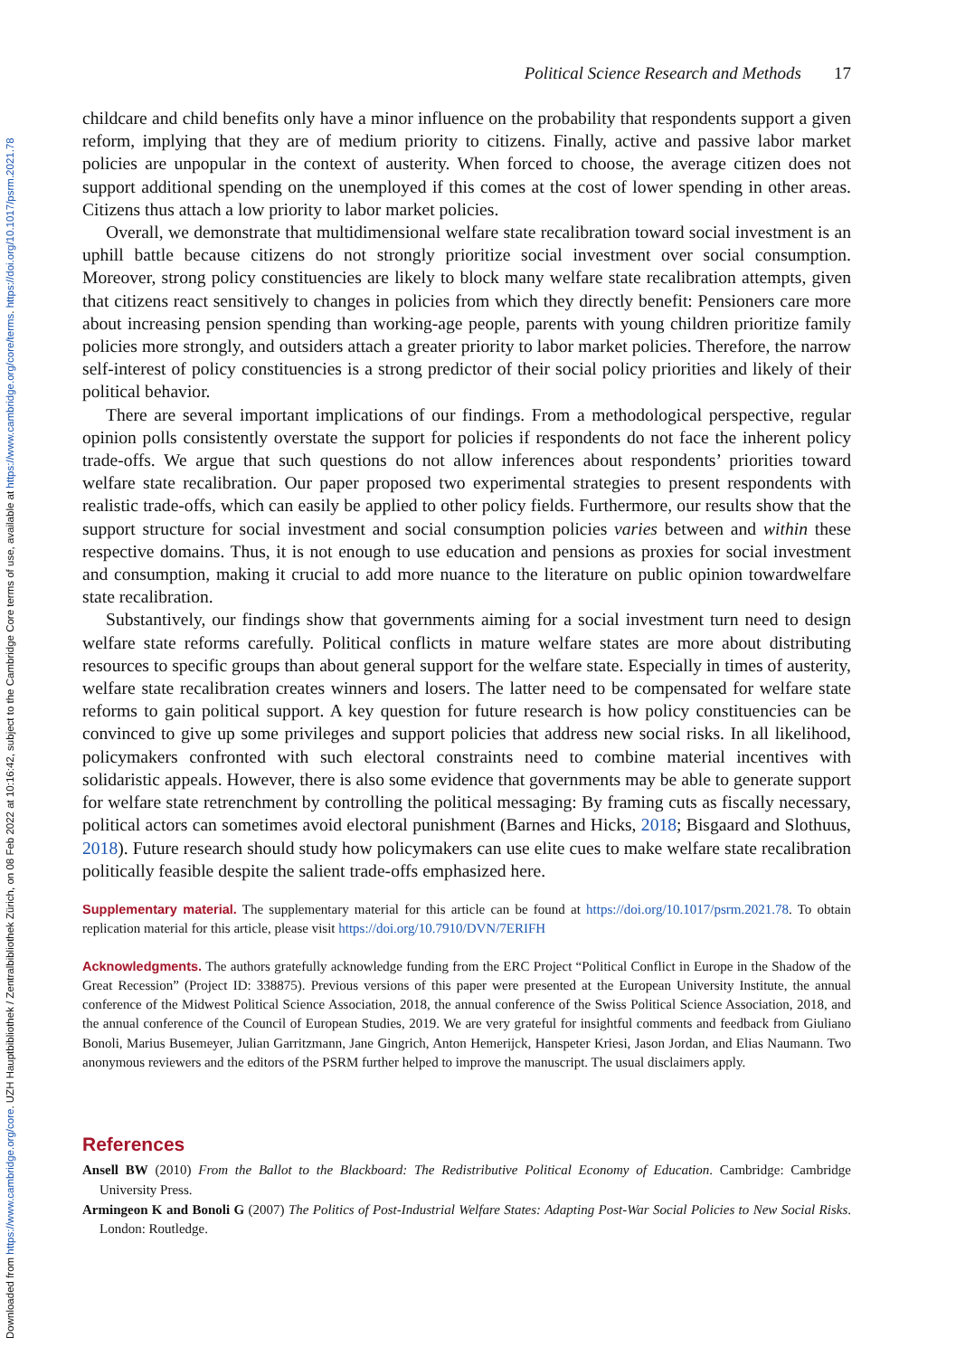Downloaded from https://www.cambridge.org/core. UZH Hauptbibliothek / Zentralbibliothek Zürich, on 08 Feb 2022 at 10:16:42, subject to the Cambridge Core terms of use, available at https://www.cambridge.org/core/terms. https://doi.org/10.1017/psrm.2021.78
Political Science Research and Methods 17
childcare and child benefits only have a minor influence on the probability that respondents support a given reform, implying that they are of medium priority to citizens. Finally, active and passive labor market policies are unpopular in the context of austerity. When forced to choose, the average citizen does not support additional spending on the unemployed if this comes at the cost of lower spending in other areas. Citizens thus attach a low priority to labor market policies.
Overall, we demonstrate that multidimensional welfare state recalibration toward social investment is an uphill battle because citizens do not strongly prioritize social investment over social consumption. Moreover, strong policy constituencies are likely to block many welfare state recalibration attempts, given that citizens react sensitively to changes in policies from which they directly benefit: Pensioners care more about increasing pension spending than working-age people, parents with young children prioritize family policies more strongly, and outsiders attach a greater priority to labor market policies. Therefore, the narrow self-interest of policy constituencies is a strong predictor of their social policy priorities and likely of their political behavior.
There are several important implications of our findings. From a methodological perspective, regular opinion polls consistently overstate the support for policies if respondents do not face the inherent policy trade-offs. We argue that such questions do not allow inferences about respondents’ priorities toward welfare state recalibration. Our paper proposed two experimental strategies to present respondents with realistic trade-offs, which can easily be applied to other policy fields. Furthermore, our results show that the support structure for social investment and social consumption policies varies between and within these respective domains. Thus, it is not enough to use education and pensions as proxies for social investment and consumption, making it crucial to add more nuance to the literature on public opinion towardwelfare state recalibration.
Substantively, our findings show that governments aiming for a social investment turn need to design welfare state reforms carefully. Political conflicts in mature welfare states are more about distributing resources to specific groups than about general support for the welfare state. Especially in times of austerity, welfare state recalibration creates winners and losers. The latter need to be compensated for welfare state reforms to gain political support. A key question for future research is how policy constituencies can be convinced to give up some privileges and support policies that address new social risks. In all likelihood, policymakers confronted with such electoral constraints need to combine material incentives with solidaristic appeals. However, there is also some evidence that governments may be able to generate support for welfare state retrenchment by controlling the political messaging: By framing cuts as fiscally necessary, political actors can sometimes avoid electoral punishment (Barnes and Hicks, 2018; Bisgaard and Slothuus, 2018). Future research should study how policymakers can use elite cues to make welfare state recalibration politically feasible despite the salient trade-offs emphasized here.
Supplementary material. The supplementary material for this article can be found at https://doi.org/10.1017/psrm.2021.78. To obtain replication material for this article, please visit https://doi.org/10.7910/DVN/7ERIFH
Acknowledgments. The authors gratefully acknowledge funding from the ERC Project “Political Conflict in Europe in the Shadow of the Great Recession” (Project ID: 338875). Previous versions of this paper were presented at the European University Institute, the annual conference of the Midwest Political Science Association, 2018, the annual conference of the Swiss Political Science Association, 2018, and the annual conference of the Council of European Studies, 2019. We are very grateful for insightful comments and feedback from Giuliano Bonoli, Marius Busemeyer, Julian Garritzmann, Jane Gingrich, Anton Hemerijck, Hanspeter Kriesi, Jason Jordan, and Elias Naumann. Two anonymous reviewers and the editors of the PSRM further helped to improve the manuscript. The usual disclaimers apply.
References
Ansell BW (2010) From the Ballot to the Blackboard: The Redistributive Political Economy of Education. Cambridge: Cambridge University Press.
Armingeon K and Bonoli G (2007) The Politics of Post-Industrial Welfare States: Adapting Post-War Social Policies to New Social Risks. London: Routledge.